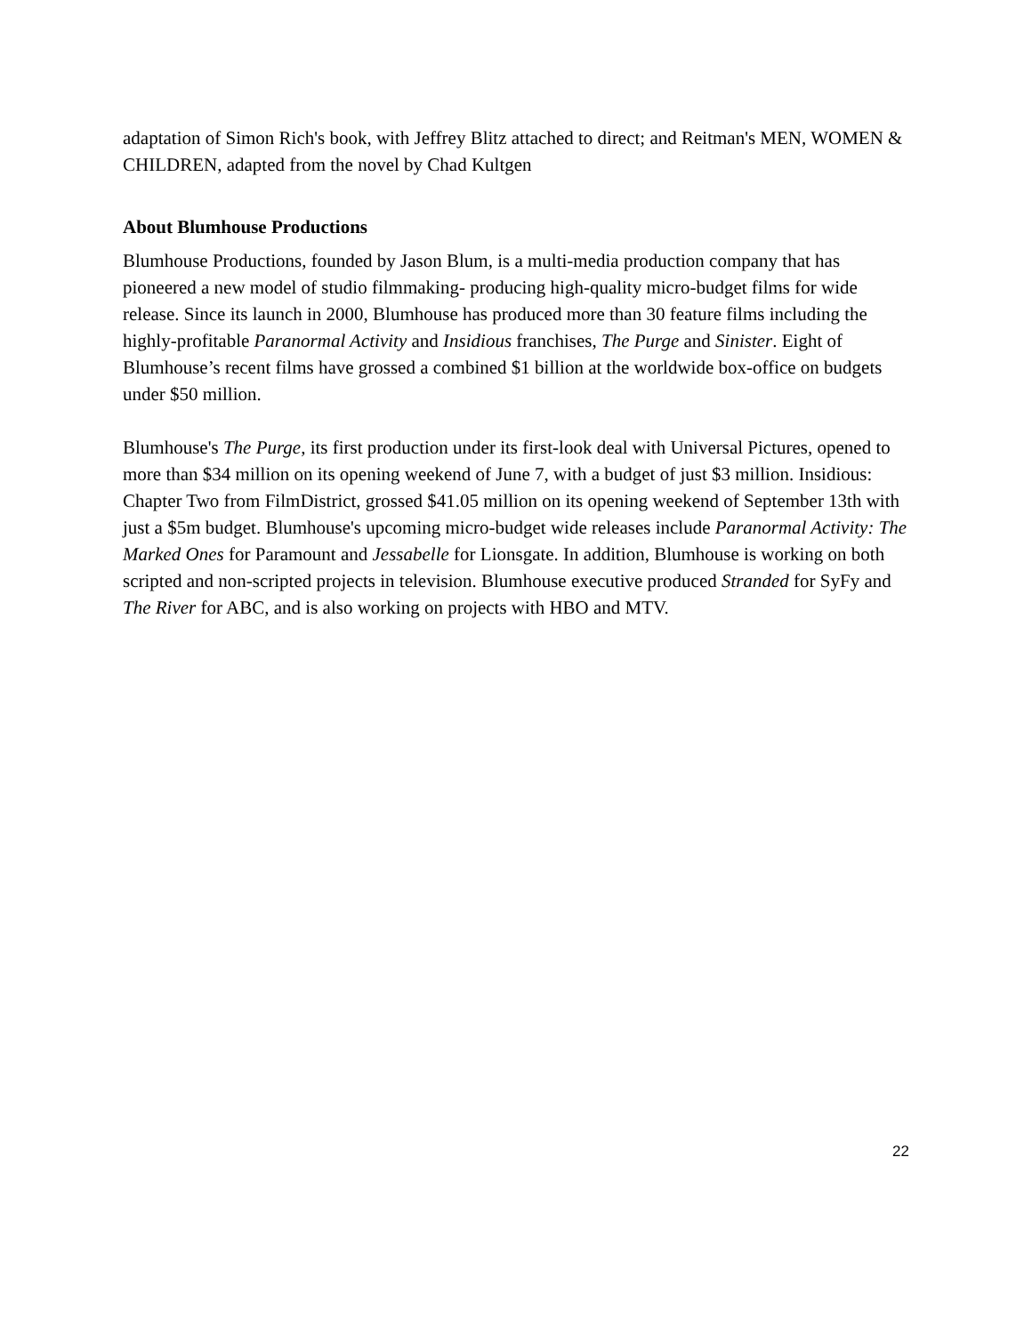adaptation of Simon Rich's book, with Jeffrey Blitz attached to direct; and Reitman's MEN, WOMEN & CHILDREN, adapted from the novel by Chad Kultgen
About Blumhouse Productions
Blumhouse Productions, founded by Jason Blum, is a multi-media production company that has pioneered a new model of studio filmmaking- producing high-quality micro-budget films for wide release. Since its launch in 2000, Blumhouse has produced more than 30 feature films including the highly-profitable Paranormal Activity and Insidious franchises, The Purge and Sinister. Eight of Blumhouse’s recent films have grossed a combined $1 billion at the worldwide box-office on budgets under $50 million.
Blumhouse's The Purge, its first production under its first-look deal with Universal Pictures, opened to more than $34 million on its opening weekend of June 7, with a budget of just $3 million. Insidious: Chapter Two from FilmDistrict, grossed $41.05 million on its opening weekend of September 13th with just a $5m budget. Blumhouse's upcoming micro-budget wide releases include Paranormal Activity: The Marked Ones for Paramount and Jessabelle for Lionsgate. In addition, Blumhouse is working on both scripted and non-scripted projects in television. Blumhouse executive produced Stranded for SyFy and The River for ABC, and is also working on projects with HBO and MTV.
22